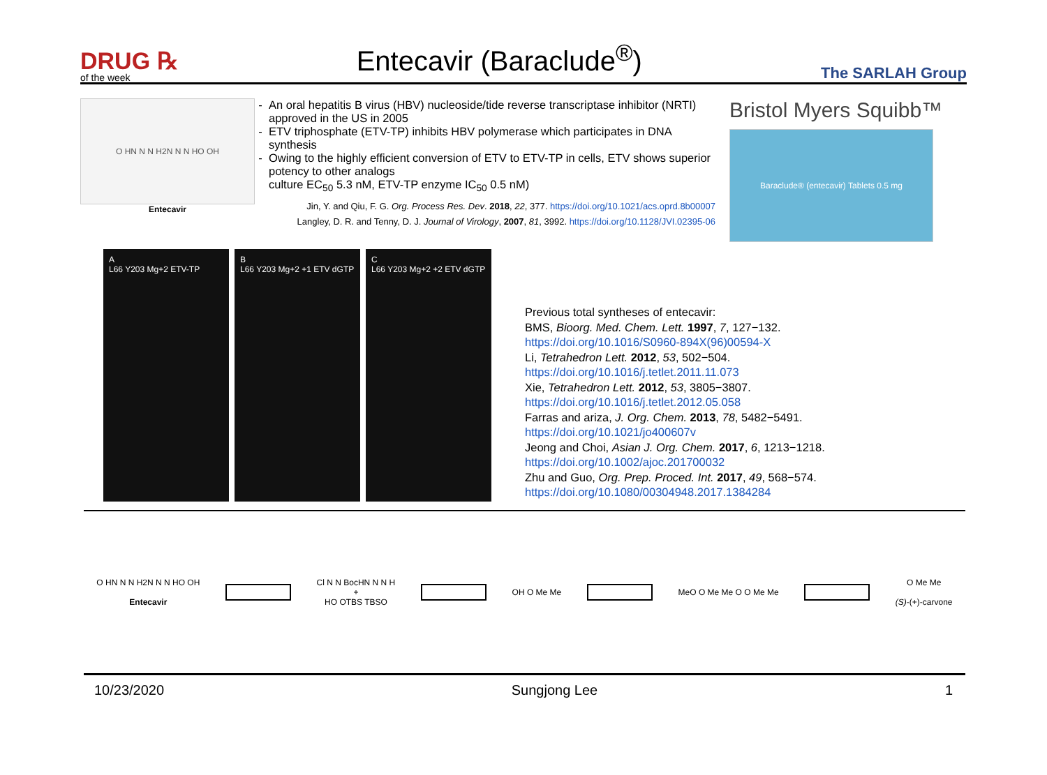DRUG ℞
of the week
Entecavir (Baraclude<sup>®</sup>)
The SARLAH Group
O HN N N H2N N N HO OH
Entecavir
An oral hepatitis B virus (HBV) nucleoside/tide reverse transcriptase inhibitor (NRTI) approved in the US in 2005
ETV triphosphate (ETV-TP) inhibits HBV polymerase which participates in DNA synthesis
Owing to the highly efficient conversion of ETV to ETV-TP in cells, ETV shows superior potency to other analogs
culture EC<sub>50</sub> 5.3 nM, ETV-TP enzyme IC<sub>50</sub> 0.5 nM)
Jin, Y. and Qiu, F. G. Org. Process Res. Dev. 2018, 22, 377. https://doi.org/10.1021/acs.oprd.8b00007
Langley, D. R. and Tenny, D. J. Journal of Virology, 2007, 81, 3992. https://doi.org/10.1128/JVI.02395-06
Bristol Myers Squibb™
Baraclude® (entecavir) Tablets 0.5 mg
A
L66 Y203 Mg+2 ETV-TP
B
L66 Y203 Mg+2 +1 ETV dGTP
C
L66 Y203 Mg+2 +2 ETV dGTP
Previous total syntheses of entecavir:
BMS, Bioorg. Med. Chem. Lett. 1997, 7, 127−132.
https://doi.org/10.1016/S0960-894X(96)00594-X
Li, Tetrahedron Lett. 2012, 53, 502−504.
https://doi.org/10.1016/j.tetlet.2011.11.073
Xie, Tetrahedron Lett. 2012, 53, 3805−3807.
https://doi.org/10.1016/j.tetlet.2012.05.058
Farras and ariza, J. Org. Chem. 2013, 78, 5482−5491.
https://doi.org/10.1021/jo400607v
Jeong and Choi, Asian J. Org. Chem. 2017, 6, 1213−1218.
https://doi.org/10.1002/ajoc.201700032
Zhu and Guo, Org. Prep. Proced. Int. 2017, 49, 568−574.
https://doi.org/10.1080/00304948.2017.1384284
O HN N N H2N N N HO OH
Entecavir
Cl N N BocHN N N H
+
HO OTBS TBSO
OH O Me Me MeO O Me Me O O Me Me
O Me Me
(S)-(+)-carvone
10/23/2020 Sungjong Lee 1